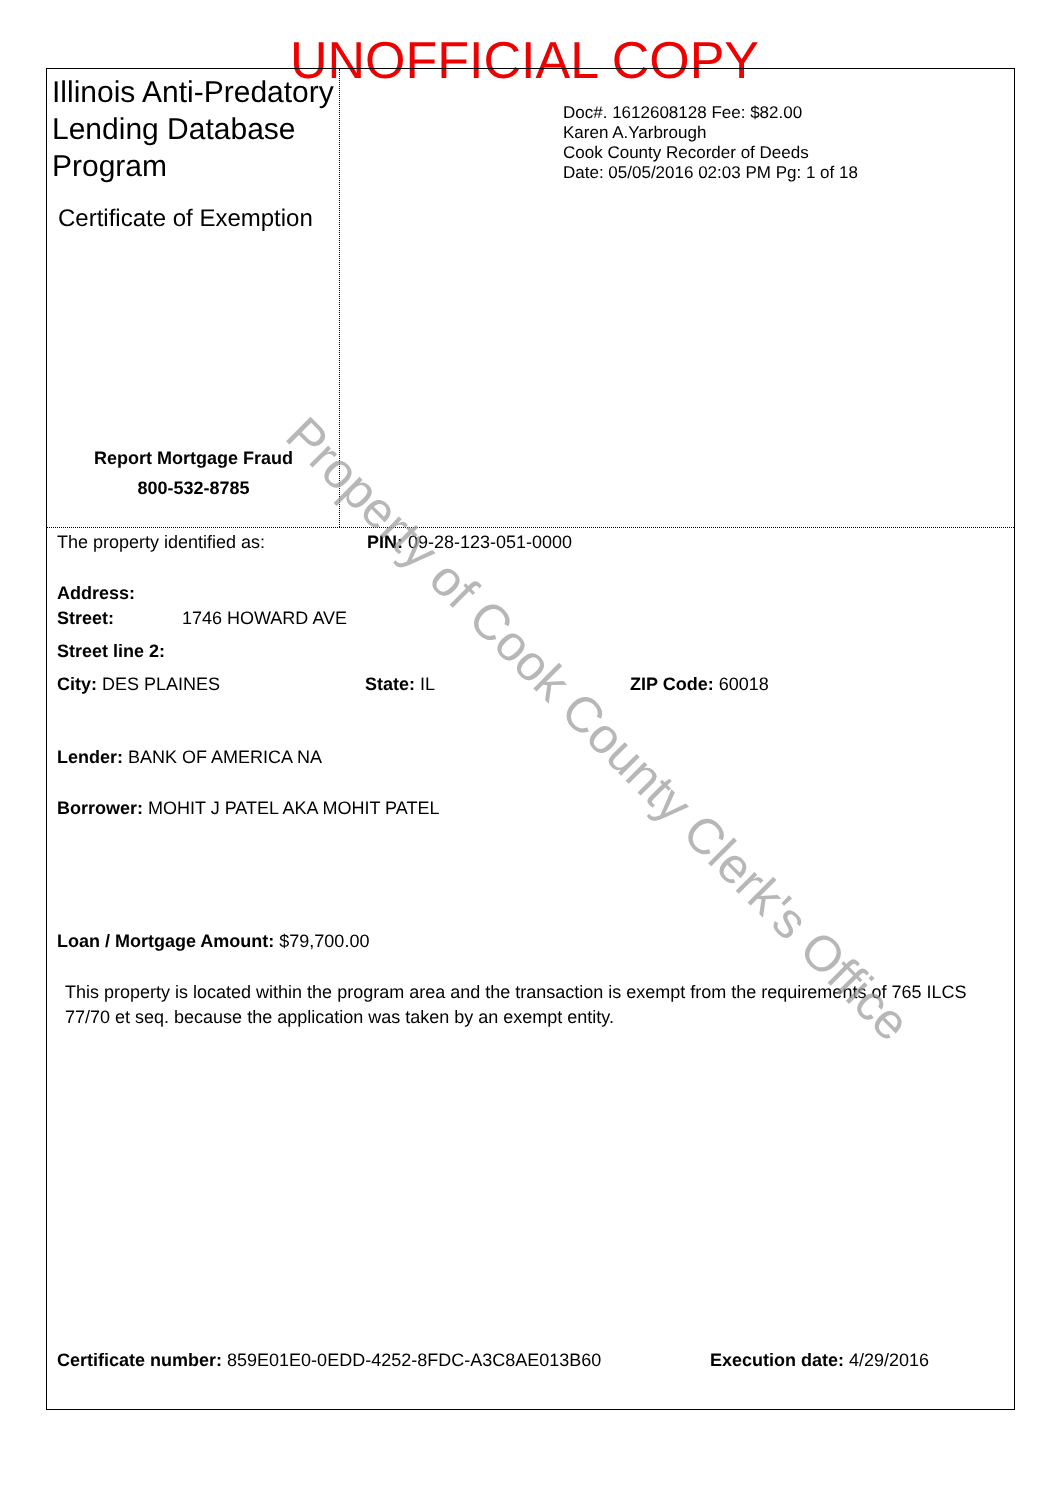UNOFFICIAL COPY
Illinois Anti-Predatory Lending Database Program
Certificate of Exemption
Report Mortgage Fraud
800-532-8785
Doc#. 1612608128 Fee: $82.00
Karen A.Yarbrough
Cook County Recorder of Deeds
Date: 05/05/2016 02:03 PM Pg: 1 of 18
The property identified as: PIN: 09-28-123-051-0000
Address:
Street: 1746 HOWARD AVE
Street line 2:
City: DES PLAINES State: IL ZIP Code: 60018
Lender: BANK OF AMERICA NA
Borrower: MOHIT J PATEL AKA MOHIT PATEL
Loan / Mortgage Amount: $79,700.00
This property is located within the program area and the transaction is exempt from the requirements of 765 ILCS 77/70 et seq. because the application was taken by an exempt entity.
Certificate number: 859E01E0-0EDD-4252-8FDC-A3C8AE013B60 Execution date: 4/29/2016
Property of Cook County Clerk's Office